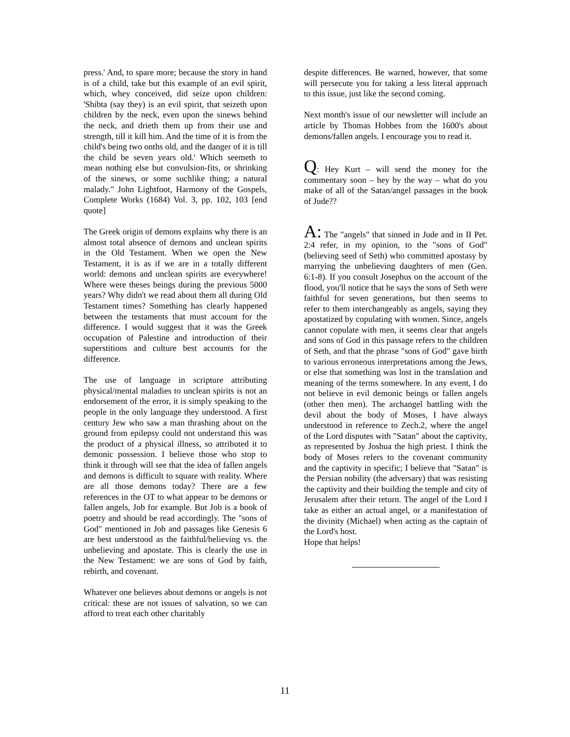press.' And, to spare more; because the story in hand is of a child, take but this example of an evil spirit, which, whey conceived, did seize upon children: 'Shibta (say they) is an evil spirit, that seizeth upon children by the neck, even upon the sinews behind the neck, and drieth them up from their use and strength, till it kill him. And the time of it is from the child's being two onths old, and the danger of it is till the child be seven years old.' Which seemeth to mean nothing else but convulsion-fits, or shrinking of the sinews, or some suchlike thing; a natural malady." John Lightfoot, Harmony of the Gospels, Complete Works (1684) Vol. 3, pp. 102, 103 [end quote]
The Greek origin of demons explains why there is an almost total absence of demons and unclean spirits in the Old Testament. When we open the New Testament, it is as if we are in a totally different world: demons and unclean spirits are everywhere! Where were theses beings during the previous 5000 years? Why didn't we read about them all during Old Testament times? Something has clearly happened between the testaments that must account for the difference. I would suggest that it was the Greek occupation of Palestine and introduction of their superstitions and culture best accounts for the difference.
The use of language in scripture attributing physical/mental maladies to unclean spirits is not an endorsement of the error, it is simply speaking to the people in the only language they understood. A first century Jew who saw a man thrashing about on the ground from epilepsy could not understand this was the product of a physical illness, so attributed it to demonic possession. I believe those who stop to think it through will see that the idea of fallen angels and demons is difficult to square with reality. Where are all those demons today? There are a few references in the OT to what appear to be demons or fallen angels, Job for example. But Job is a book of poetry and should be read accordingly. The "sons of God" mentioned in Job and passages like Genesis 6 are best understood as the faithful/believing vs. the unbelieving and apostate. This is clearly the use in the New Testament: we are sons of God by faith, rebirth, and covenant.
Whatever one believes about demons or angels is not critical: these are not issues of salvation, so we can afford to treat each other charitably
despite differences. Be warned, however, that some will persecute you for taking a less literal approach to this issue, just like the second coming.
Next month's issue of our newsletter will include an article by Thomas Hobbes from the 1600's about demons/fallen angels. I encourage you to read it.
Q: Hey Kurt – will send the money for the commentary soon – hey by the way – what do you make of all of the Satan/angel passages in the book of Jude??
A: The "angels" that sinned in Jude and in II Pet. 2:4 refer, in my opinion, to the "sons of God" (believing seed of Seth) who committed apostasy by marrying the unbelieving daughters of men (Gen. 6:1-8). If you consult Josephus on the account of the flood, you'll notice that he says the sons of Seth were faithful for seven generations, but then seems to refer to them interchangeably as angels, saying they apostatized by copulating with women. Since, angels cannot copulate with men, it seems clear that angels and sons of God in this passage refers to the children of Seth, and that the phrase "sons of God" gave birth to various erroneous interpretations among the Jews, or else that something was lost in the translation and meaning of the terms somewhere. In any event, I do not believe in evil demonic beings or fallen angels (other then men). The archangel battling with the devil about the body of Moses, I have always understood in reference to Zech.2, where the angel of the Lord disputes with "Satan" about the captivity, as represented by Joshua the high priest. I think the body of Moses refers to the covenant community and the captivity in specific; I believe that "Satan" is the Persian nobility (the adversary) that was resisting the captivity and their building the temple and city of Jerusalem after their return. The angel of the Lord I take as either an actual angel, or a manifestation of the divinity (Michael) when acting as the captain of the Lord's host.
Hope that helps!
11